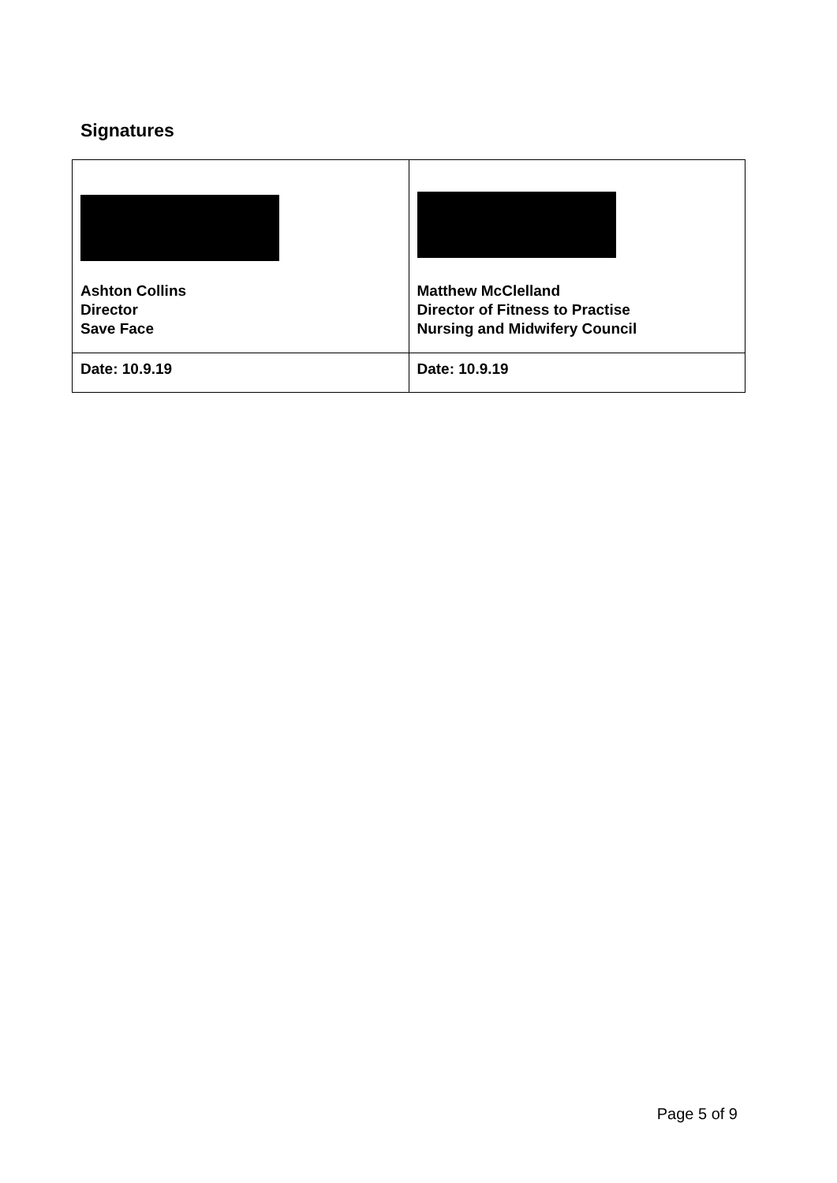Signatures
| Ashton Collins Director Save Face | Matthew McClelland Director of Fitness to Practise Nursing and Midwifery Council |
| Date: 10.9.19 | Date: 10.9.19 |
Page 5 of 9